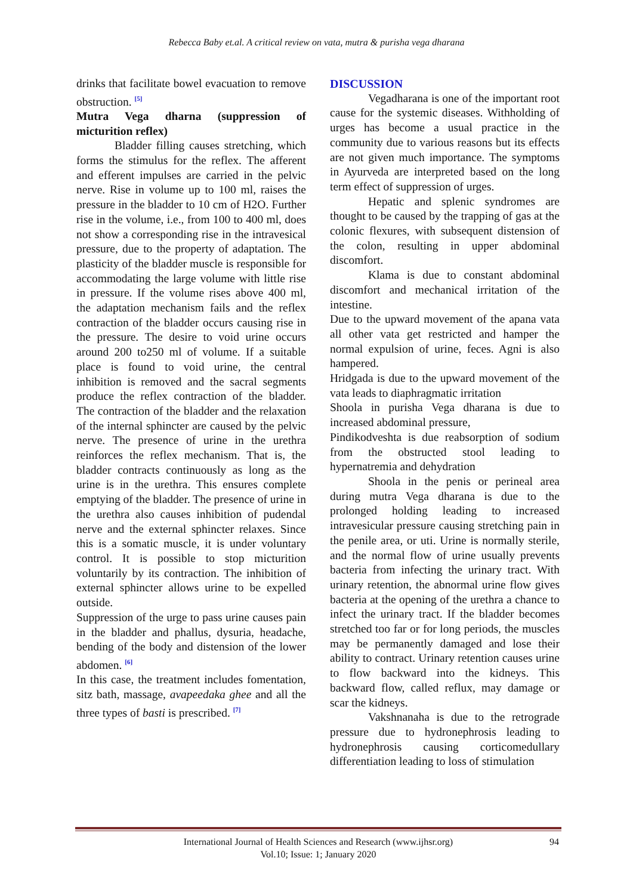Rebecca Baby et.al. A critical review on vata, mutra & purisha vega dharana
drinks that facilitate bowel evacuation to remove obstruction. <sup>[5]</sup>
Mutra Vega dharna (suppression of micturition reflex)
Bladder filling causes stretching, which forms the stimulus for the reflex. The afferent and efferent impulses are carried in the pelvic nerve. Rise in volume up to 100 ml, raises the pressure in the bladder to 10 cm of H2O. Further rise in the volume, i.e., from 100 to 400 ml, does not show a corresponding rise in the intravesical pressure, due to the property of adaptation. The plasticity of the bladder muscle is responsible for accommodating the large volume with little rise in pressure. If the volume rises above 400 ml, the adaptation mechanism fails and the reflex contraction of the bladder occurs causing rise in the pressure. The desire to void urine occurs around 200 to250 ml of volume. If a suitable place is found to void urine, the central inhibition is removed and the sacral segments produce the reflex contraction of the bladder. The contraction of the bladder and the relaxation of the internal sphincter are caused by the pelvic nerve. The presence of urine in the urethra reinforces the reflex mechanism. That is, the bladder contracts continuously as long as the urine is in the urethra. This ensures complete emptying of the bladder. The presence of urine in the urethra also causes inhibition of pudendal nerve and the external sphincter relaxes. Since this is a somatic muscle, it is under voluntary control. It is possible to stop micturition voluntarily by its contraction. The inhibition of external sphincter allows urine to be expelled outside.
Suppression of the urge to pass urine causes pain in the bladder and phallus, dysuria, headache, bending of the body and distension of the lower abdomen. <sup>[6]</sup>
In this case, the treatment includes fomentation, sitz bath, massage, avapeedaka ghee and all the three types of basti is prescribed. <sup>[7]</sup>
DISCUSSION
Vegadharana is one of the important root cause for the systemic diseases. Withholding of urges has become a usual practice in the community due to various reasons but its effects are not given much importance. The symptoms in Ayurveda are interpreted based on the long term effect of suppression of urges.
Hepatic and splenic syndromes are thought to be caused by the trapping of gas at the colonic flexures, with subsequent distension of the colon, resulting in upper abdominal discomfort.
Klama is due to constant abdominal discomfort and mechanical irritation of the intestine.
Due to the upward movement of the apana vata all other vata get restricted and hamper the normal expulsion of urine, feces. Agni is also hampered.
Hridgada is due to the upward movement of the vata leads to diaphragmatic irritation
Shoola in purisha Vega dharana is due to increased abdominal pressure,
Pindikodveshta is due reabsorption of sodium from the obstructed stool leading to hypernatremia and dehydration
Shoola in the penis or perineal area during mutra Vega dharana is due to the prolonged holding leading to increased intravesicular pressure causing stretching pain in the penile area, or uti. Urine is normally sterile, and the normal flow of urine usually prevents bacteria from infecting the urinary tract. With urinary retention, the abnormal urine flow gives bacteria at the opening of the urethra a chance to infect the urinary tract. If the bladder becomes stretched too far or for long periods, the muscles may be permanently damaged and lose their ability to contract. Urinary retention causes urine to flow backward into the kidneys. This backward flow, called reflux, may damage or scar the kidneys.
Vakshnanaha is due to the retrograde pressure due to hydronephrosis leading to hydronephrosis causing corticomedullary differentiation leading to loss of stimulation
International Journal of Health Sciences and Research (www.ijhsr.org)
Vol.10; Issue: 1; January 2020
94